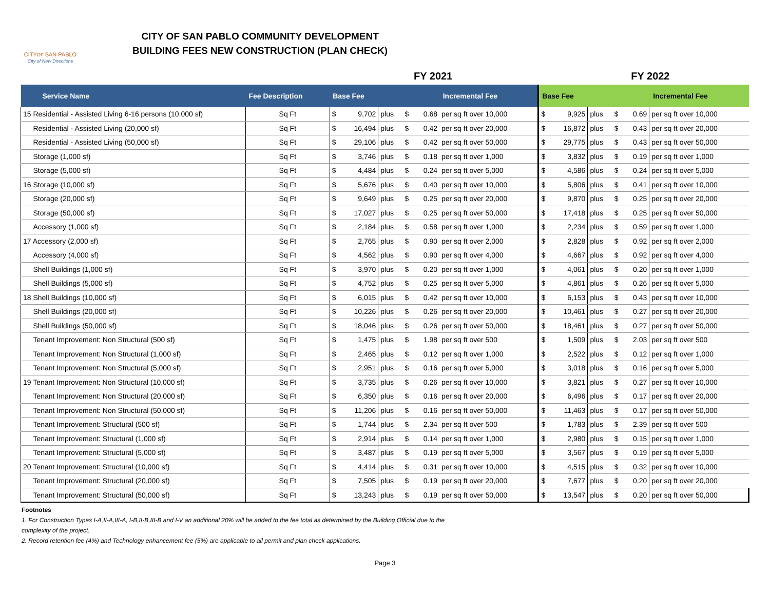CITYOF SAN PABLO
City of New Directions
CITY OF SAN PABLO COMMUNITY DEVELOPMENT
BUILDING FEES NEW CONSTRUCTION (PLAN CHECK)
FY 2021 FY 2022
| Service Name | Fee Description | Base Fee | | | Incremental Fee | | | Base Fee | | | Incremental Fee | | |
| --- | --- | --- | --- | --- | --- | --- | --- | --- | --- | --- | --- | --- | --- |
| 15 Residential - Assisted Living 6-16 persons (10,000 sf) | Sq Ft | $ | 9,702 | plus | $ | 0.68 | per sq ft over 10,000 | $ | 9,925 | plus | $ | 0.69 | per sq ft over 10,000 |
| Residential - Assisted Living (20,000 sf) | Sq Ft | $ | 16,494 | plus | $ | 0.42 | per sq ft over 20,000 | $ | 16,872 | plus | $ | 0.43 | per sq ft over 20,000 |
| Residential - Assisted Living (50,000 sf) | Sq Ft | $ | 29,106 | plus | $ | 0.42 | per sq ft over 50,000 | $ | 29,775 | plus | $ | 0.43 | per sq ft over 50,000 |
| Storage (1,000 sf) | Sq Ft | $ | 3,746 | plus | $ | 0.18 | per sq ft over 1,000 | $ | 3,832 | plus | $ | 0.19 | per sq ft over 1,000 |
| Storage (5,000 sf) | Sq Ft | $ | 4,484 | plus | $ | 0.24 | per sq ft over 5,000 | $ | 4,586 | plus | $ | 0.24 | per sq ft over 5,000 |
| 16 Storage (10,000 sf) | Sq Ft | $ | 5,676 | plus | $ | 0.40 | per sq ft over 10,000 | $ | 5,806 | plus | $ | 0.41 | per sq ft over 10,000 |
| Storage (20,000 sf) | Sq Ft | $ | 9,649 | plus | $ | 0.25 | per sq ft over 20,000 | $ | 9,870 | plus | $ | 0.25 | per sq ft over 20,000 |
| Storage (50,000 sf) | Sq Ft | $ | 17,027 | plus | $ | 0.25 | per sq ft over 50,000 | $ | 17,418 | plus | $ | 0.25 | per sq ft over 50,000 |
| Accessory (1,000 sf) | Sq Ft | $ | 2,184 | plus | $ | 0.58 | per sq ft over 1,000 | $ | 2,234 | plus | $ | 0.59 | per sq ft over 1,000 |
| 17 Accessory (2,000 sf) | Sq Ft | $ | 2,765 | plus | $ | 0.90 | per sq ft over 2,000 | $ | 2,828 | plus | $ | 0.92 | per sq ft over 2,000 |
| Accessory (4,000 sf) | Sq Ft | $ | 4,562 | plus | $ | 0.90 | per sq ft over 4,000 | $ | 4,667 | plus | $ | 0.92 | per sq ft over 4,000 |
| Shell Buildings (1,000 sf) | Sq Ft | $ | 3,970 | plus | $ | 0.20 | per sq ft over 1,000 | $ | 4,061 | plus | $ | 0.20 | per sq ft over 1,000 |
| Shell Buildings (5,000 sf) | Sq Ft | $ | 4,752 | plus | $ | 0.25 | per sq ft over 5,000 | $ | 4,861 | plus | $ | 0.26 | per sq ft over 5,000 |
| 18 Shell Buildings (10,000 sf) | Sq Ft | $ | 6,015 | plus | $ | 0.42 | per sq ft over 10,000 | $ | 6,153 | plus | $ | 0.43 | per sq ft over 10,000 |
| Shell Buildings (20,000 sf) | Sq Ft | $ | 10,226 | plus | $ | 0.26 | per sq ft over 20,000 | $ | 10,461 | plus | $ | 0.27 | per sq ft over 20,000 |
| Shell Buildings (50,000 sf) | Sq Ft | $ | 18,046 | plus | $ | 0.26 | per sq ft over 50,000 | $ | 18,461 | plus | $ | 0.27 | per sq ft over 50,000 |
| Tenant Improvement: Non Structural (500 sf) | Sq Ft | $ | 1,475 | plus | $ | 1.98 | per sq ft over 500 | $ | 1,509 | plus | $ | 2.03 | per sq ft over 500 |
| Tenant Improvement: Non Structural (1,000 sf) | Sq Ft | $ | 2,465 | plus | $ | 0.12 | per sq ft over 1,000 | $ | 2,522 | plus | $ | 0.12 | per sq ft over 1,000 |
| Tenant Improvement: Non Structural (5,000 sf) | Sq Ft | $ | 2,951 | plus | $ | 0.16 | per sq ft over 5,000 | $ | 3,018 | plus | $ | 0.16 | per sq ft over 5,000 |
| 19 Tenant Improvement: Non Structural (10,000 sf) | Sq Ft | $ | 3,735 | plus | $ | 0.26 | per sq ft over 10,000 | $ | 3,821 | plus | $ | 0.27 | per sq ft over 10,000 |
| Tenant Improvement: Non Structural (20,000 sf) | Sq Ft | $ | 6,350 | plus | $ | 0.16 | per sq ft over 20,000 | $ | 6,496 | plus | $ | 0.17 | per sq ft over 20,000 |
| Tenant Improvement: Non Structural (50,000 sf) | Sq Ft | $ | 11,206 | plus | $ | 0.16 | per sq ft over 50,000 | $ | 11,463 | plus | $ | 0.17 | per sq ft over 50,000 |
| Tenant Improvement: Structural (500 sf) | Sq Ft | $ | 1,744 | plus | $ | 2.34 | per sq ft over 500 | $ | 1,783 | plus | $ | 2.39 | per sq ft over 500 |
| Tenant Improvement: Structural (1,000 sf) | Sq Ft | $ | 2,914 | plus | $ | 0.14 | per sq ft over 1,000 | $ | 2,980 | plus | $ | 0.15 | per sq ft over 1,000 |
| Tenant Improvement: Structural (5,000 sf) | Sq Ft | $ | 3,487 | plus | $ | 0.19 | per sq ft over 5,000 | $ | 3,567 | plus | $ | 0.19 | per sq ft over 5,000 |
| 20 Tenant Improvement: Structural (10,000 sf) | Sq Ft | $ | 4,414 | plus | $ | 0.31 | per sq ft over 10,000 | $ | 4,515 | plus | $ | 0.32 | per sq ft over 10,000 |
| Tenant Improvement: Structural (20,000 sf) | Sq Ft | $ | 7,505 | plus | $ | 0.19 | per sq ft over 20,000 | $ | 7,677 | plus | $ | 0.20 | per sq ft over 20,000 |
| Tenant Improvement: Structural (50,000 sf) | Sq Ft | $ | 13,243 | plus | $ | 0.19 | per sq ft over 50,000 | $ | 13,547 | plus | $ | 0.20 | per sq ft over 50,000 |
Footnotes
1. For Construction Types I-A,II-A,III-A, I-B,II-B,III-B and I-V an additional 20% will be added to the fee total as determined by the Building Official due to the
complexity of the project.
2. Record retention fee (4%) and Technology enhancement fee (5%) are applicable to all permit and plan check applications.
Page 3